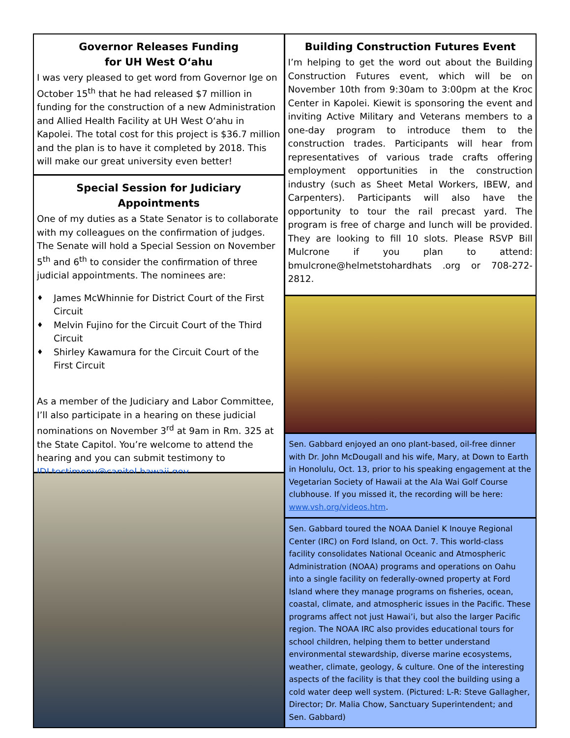Governor Releases Funding
for UH West O‘ahu
I was very pleased to get word from Governor Ige on October 15<sup>th</sup> that he had released $7 million in funding for the construction of a new Administration and Allied Health Facility at UH West O‘ahu in Kapolei. The total cost for this project is $36.7 million and the plan is to have it completed by 2018. This will make our great university even better!
Special Session for Judiciary Appointments
One of my duties as a State Senator is to collaborate with my colleagues on the confirmation of judges. The Senate will hold a Special Session on November 5<sup>th</sup> and 6<sup>th</sup> to consider the confirmation of three judicial appointments. The nominees are:
♦ James McWhinnie for District Court of the First Circuit
♦ Melvin Fujino for the Circuit Court of the Third Circuit
♦ Shirley Kawamura for the Circuit Court of the First Circuit
As a member of the Judiciary and Labor Committee, I’ll also participate in a hearing on these judicial nominations on November 3<sup>rd</sup> at 9am in Rm. 325 at the State Capitol. You’re welcome to attend the hearing and you can submit testimony to JDLtestimony@capitol.hawaii.gov.
Building Construction Futures Event
I’m helping to get the word out about the Building Construction Futures event, which will be on November 10th from 9:30am to 3:00pm at the Kroc Center in Kapolei. Kiewit is sponsoring the event and inviting Active Military and Veterans members to a one-day program to introduce them to the construction trades. Participants will hear from representatives of various trade crafts offering employment opportunities in the construction industry (such as Sheet Metal Workers, IBEW, and Carpenters). Participants will also have the opportunity to tour the rail precast yard. The program is free of charge and lunch will be provided. They are looking to fill 10 slots. Please RSVP Bill Mulcrone if you plan to attend: bmulcrone@helmetstohardhats .org or 708-272-2812.
Sen. Gabbard enjoyed an ono plant-based, oil-free dinner with Dr. John McDougall and his wife, Mary, at Down to Earth in Honolulu, Oct. 13, prior to his speaking engagement at the Vegetarian Society of Hawaii at the Ala Wai Golf Course clubhouse. If you missed it, the recording will be here: www.vsh.org/videos.htm.
Sen. Gabbard toured the NOAA Daniel K Inouye Regional Center (IRC) on Ford Island, on Oct. 7. This world-class facility consolidates National Oceanic and Atmospheric Administration (NOAA) programs and operations on Oahu into a single facility on federally-owned property at Ford Island where they manage programs on fisheries, ocean, coastal, climate, and atmospheric issues in the Pacific. These programs affect not just Hawai’i, but also the larger Pacific region. The NOAA IRC also provides educational tours for school children, helping them to better understand environmental stewardship, diverse marine ecosystems, weather, climate, geology, & culture. One of the interesting aspects of the facility is that they cool the building using a cold water deep well system. (Pictured: L-R: Steve Gallagher, Director; Dr. Malia Chow, Sanctuary Superintendent; and Sen. Gabbard)